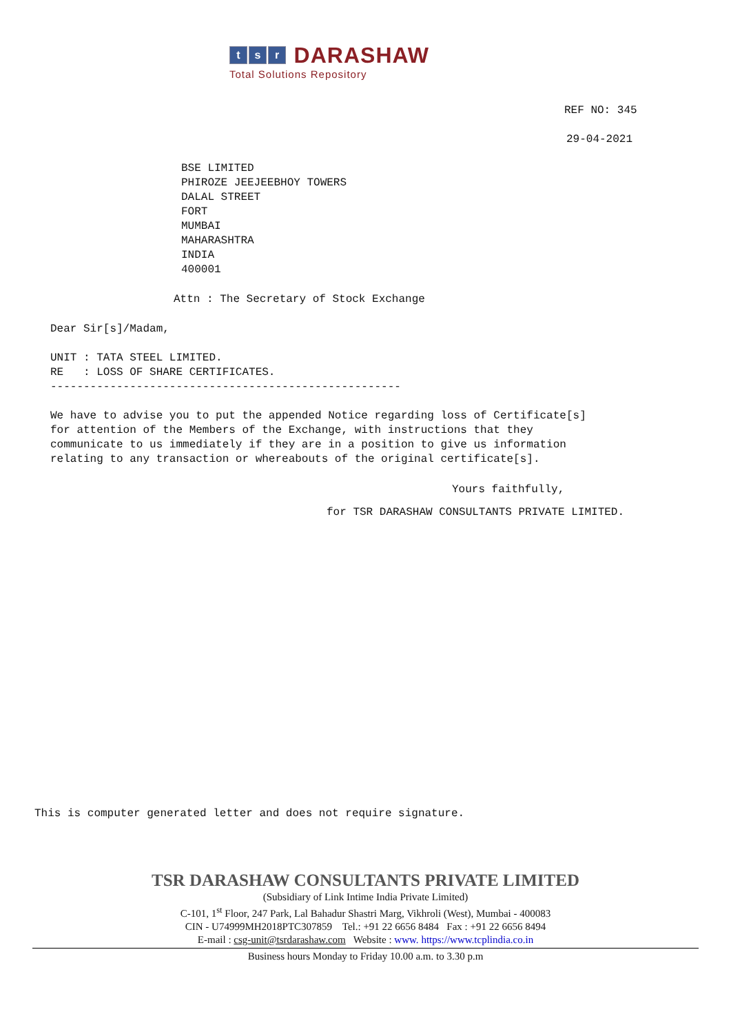t s r DARASHAW
Total Solutions Repository
REF NO: 345
29-04-2021
BSE LIMITED
PHIROZE JEEJEEBHOY TOWERS
DALAL STREET
FORT
MUMBAI
MAHARASHTRA
INDIA
400001
Attn : The Secretary of Stock Exchange
Dear Sir[s]/Madam,

UNIT : TATA STEEL LIMITED.
RE   : LOSS OF SHARE CERTIFICATES.
-----------------------------------------------------

We have to advise you to put the appended Notice regarding loss of Certificate[s]
for attention of the Members of the Exchange, with instructions that they
communicate to us immediately if they are in a position to give us information
relating to any transaction or whereabouts of the original certificate[s].
Yours faithfully,
for TSR DARASHAW CONSULTANTS PRIVATE LIMITED.
This is computer generated letter and does not require signature.
TSR DARASHAW CONSULTANTS PRIVATE LIMITED
(Subsidiary of Link Intime India Private Limited)
C-101, 1<sup>st</sup> Floor, 247 Park, Lal Bahadur Shastri Marg, Vikhroli (West), Mumbai - 400083
CIN - U74999MH2018PTC307859 Tel.: +91 22 6656 8484 Fax : +91 22 6656 8494
E-mail : csg-unit@tsrdarashaw.com Website : www. https://www.tcplindia.co.in
Business hours Monday to Friday 10.00 a.m. to 3.30 p.m